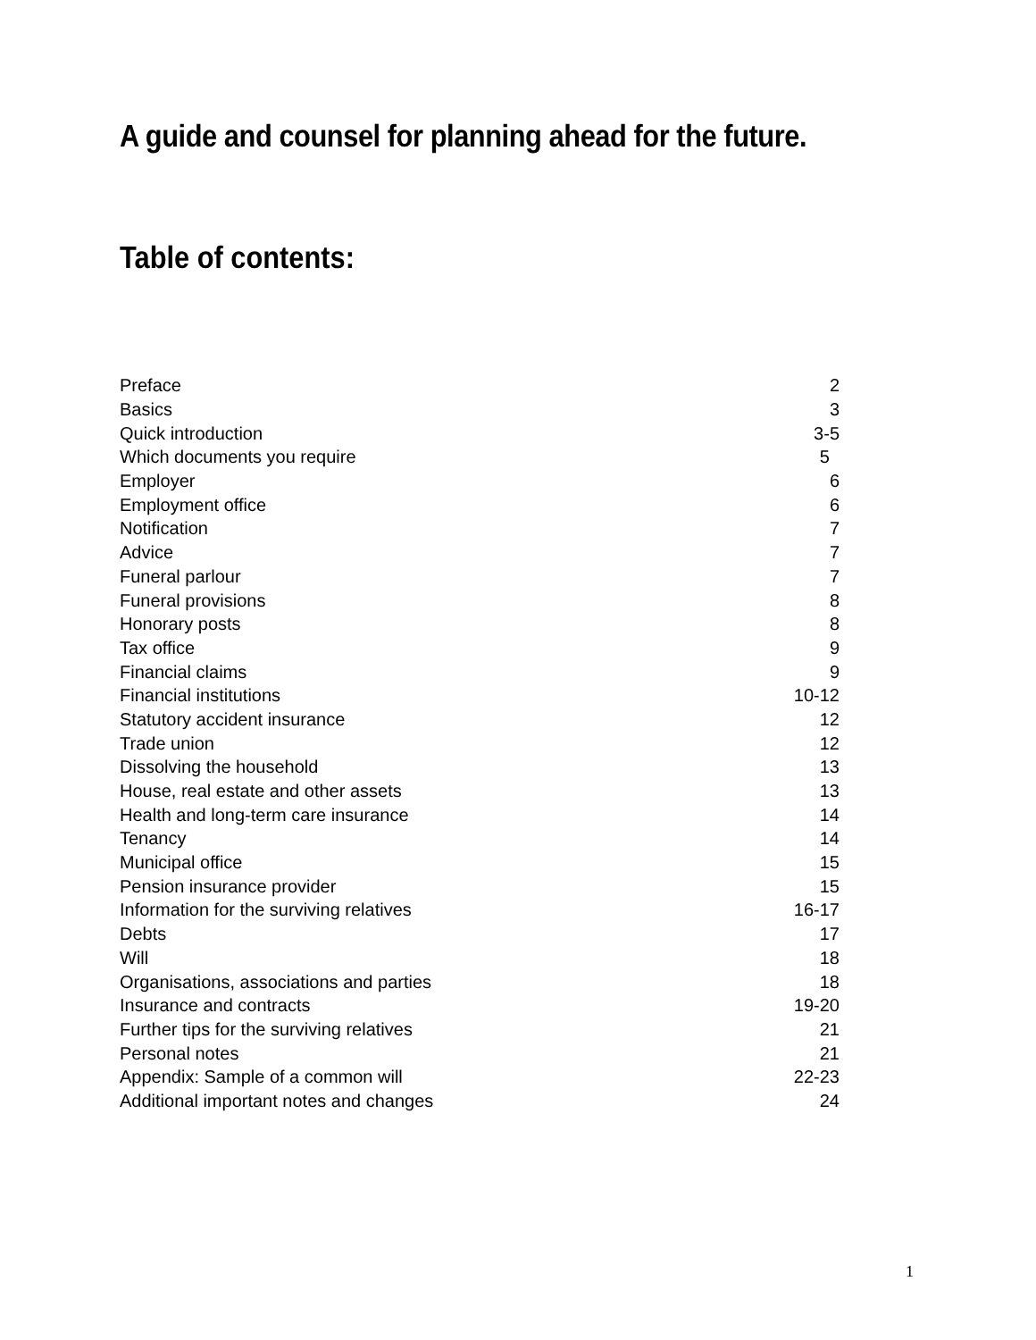A guide and counsel for planning ahead for the future.
Table of contents:
| Preface | 2 |
| Basics | 3 |
| Quick introduction | 3-5 |
| Which documents you require | 5 |
| Employer | 6 |
| Employment office | 6 |
| Notification | 7 |
| Advice | 7 |
| Funeral parlour | 7 |
| Funeral provisions | 8 |
| Honorary posts | 8 |
| Tax office | 9 |
| Financial claims | 9 |
| Financial institutions | 10-12 |
| Statutory accident insurance | 12 |
| Trade union | 12 |
| Dissolving the household | 13 |
| House, real estate and other assets | 13 |
| Health and long-term care insurance | 14 |
| Tenancy | 14 |
| Municipal office | 15 |
| Pension insurance provider | 15 |
| Information for the surviving relatives | 16-17 |
| Debts | 17 |
| Will | 18 |
| Organisations, associations and parties | 18 |
| Insurance and contracts | 19-20 |
| Further tips for the surviving relatives | 21 |
| Personal notes | 21 |
| Appendix: Sample of a common will | 22-23 |
| Additional important notes and changes | 24 |
1